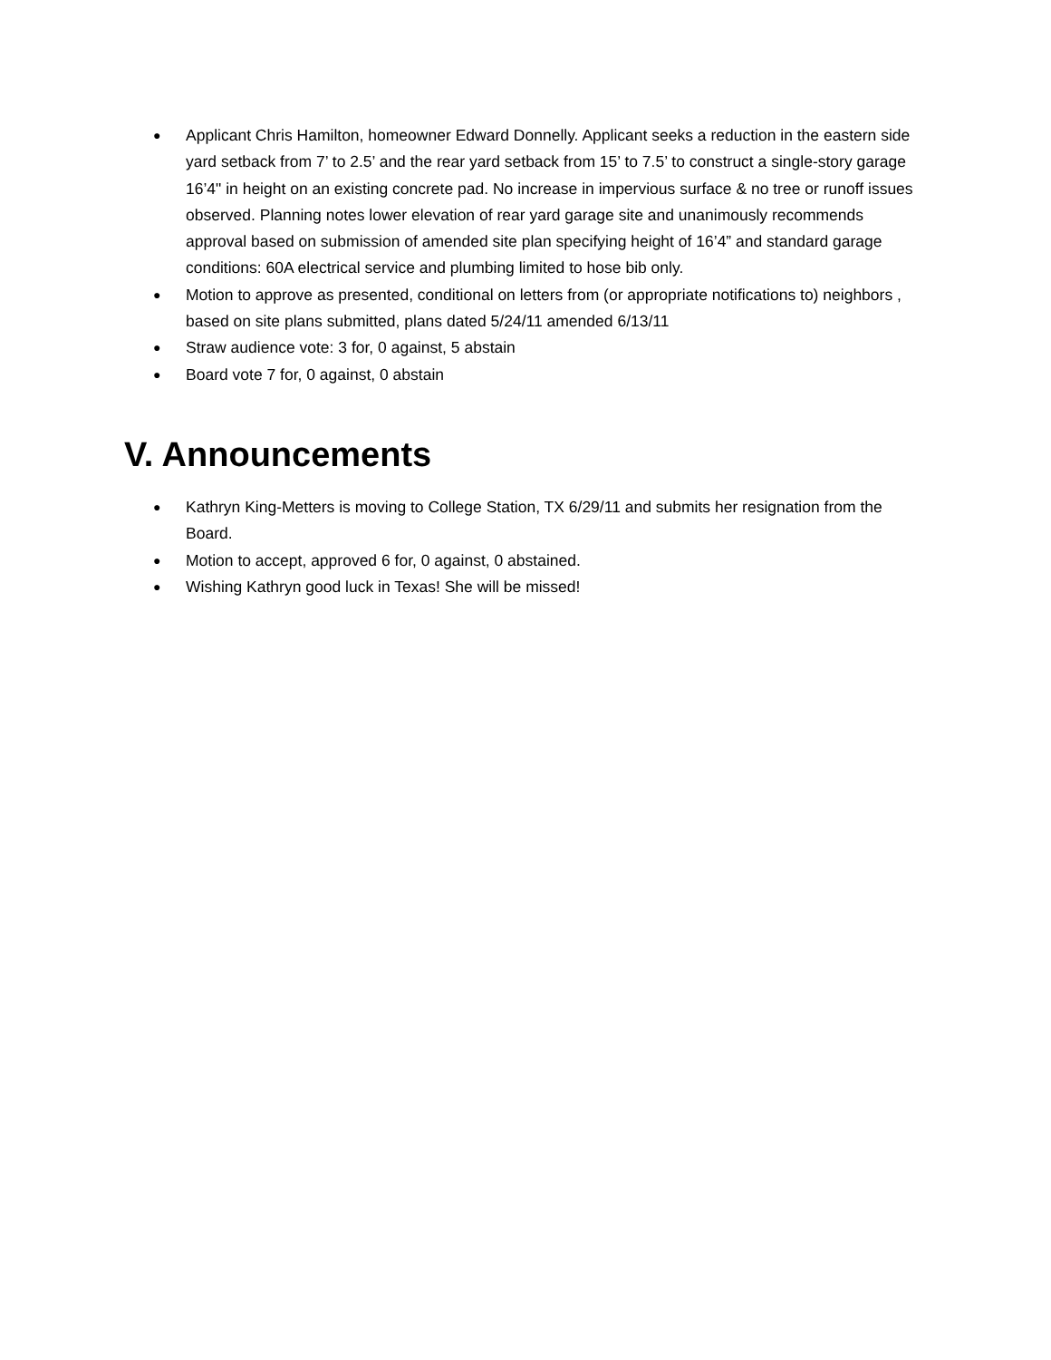● Applicant Chris Hamilton, homeowner Edward Donnelly. Applicant seeks a reduction in the eastern side yard setback from 7’ to 2.5’ and the rear yard setback from 15’ to 7.5’ to construct a single-story garage 16’4" in height on an existing concrete pad. No increase in impervious surface & no tree or runoff issues observed. Planning notes lower elevation of rear yard garage site and unanimously recommends approval based on submission of amended site plan specifying height of 16’4” and standard garage conditions: 60A electrical service and plumbing limited to hose bib only.
● Motion to approve as presented, conditional on letters from (or appropriate notifications to) neighbors , based on site plans submitted, plans dated 5/24/11 amended 6/13/11
● Straw audience vote: 3 for, 0 against, 5 abstain
● Board vote 7 for, 0 against, 0 abstain
V. Announcements
● Kathryn King-Metters is moving to College Station, TX 6/29/11 and submits her resignation from the Board.
● Motion to accept, approved 6 for, 0 against, 0 abstained.
● Wishing Kathryn good luck in Texas! She will be missed!